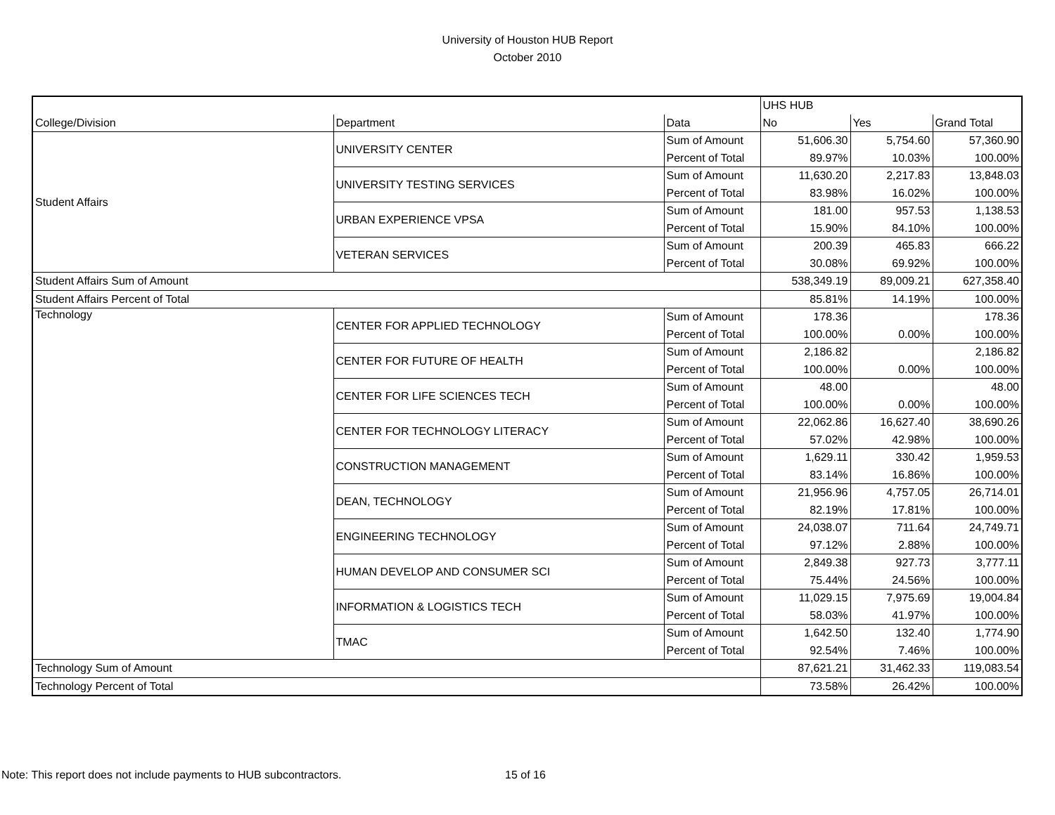University of Houston HUB Report
October 2010
| | | | UHS HUB | | |
| College/Division | Department | Data | No | Yes | Grand Total |
| Student Affairs | UNIVERSITY CENTER | Sum of Amount | 51,606.30 | 5,754.60 | 57,360.90 |
| | | Percent of Total | 89.97% | 10.03% | 100.00% |
| | UNIVERSITY TESTING SERVICES | Sum of Amount | 11,630.20 | 2,217.83 | 13,848.03 |
| | | Percent of Total | 83.98% | 16.02% | 100.00% |
| | URBAN EXPERIENCE VPSA | Sum of Amount | 181.00 | 957.53 | 1,138.53 |
| | | Percent of Total | 15.90% | 84.10% | 100.00% |
| | VETERAN SERVICES | Sum of Amount | 200.39 | 465.83 | 666.22 |
| | | Percent of Total | 30.08% | 69.92% | 100.00% |
| Student Affairs Sum of Amount | | | 538,349.19 | 89,009.21 | 627,358.40 |
| Student Affairs Percent of Total | | | 85.81% | 14.19% | 100.00% |
| Technology | CENTER FOR APPLIED TECHNOLOGY | Sum of Amount | 178.36 | | 178.36 |
| | | Percent of Total | 100.00% | 0.00% | 100.00% |
| | CENTER FOR FUTURE OF HEALTH | Sum of Amount | 2,186.82 | | 2,186.82 |
| | | Percent of Total | 100.00% | 0.00% | 100.00% |
| | CENTER FOR LIFE SCIENCES TECH | Sum of Amount | 48.00 | | 48.00 |
| | | Percent of Total | 100.00% | 0.00% | 100.00% |
| | CENTER FOR TECHNOLOGY LITERACY | Sum of Amount | 22,062.86 | 16,627.40 | 38,690.26 |
| | | Percent of Total | 57.02% | 42.98% | 100.00% |
| | CONSTRUCTION MANAGEMENT | Sum of Amount | 1,629.11 | 330.42 | 1,959.53 |
| | | Percent of Total | 83.14% | 16.86% | 100.00% |
| | DEAN, TECHNOLOGY | Sum of Amount | 21,956.96 | 4,757.05 | 26,714.01 |
| | | Percent of Total | 82.19% | 17.81% | 100.00% |
| | ENGINEERING TECHNOLOGY | Sum of Amount | 24,038.07 | 711.64 | 24,749.71 |
| | | Percent of Total | 97.12% | 2.88% | 100.00% |
| | HUMAN DEVELOP AND CONSUMER SCI | Sum of Amount | 2,849.38 | 927.73 | 3,777.11 |
| | | Percent of Total | 75.44% | 24.56% | 100.00% |
| | INFORMATION & LOGISTICS TECH | Sum of Amount | 11,029.15 | 7,975.69 | 19,004.84 |
| | | Percent of Total | 58.03% | 41.97% | 100.00% |
| | TMAC | Sum of Amount | 1,642.50 | 132.40 | 1,774.90 |
| | | Percent of Total | 92.54% | 7.46% | 100.00% |
| Technology Sum of Amount | | | 87,621.21 | 31,462.33 | 119,083.54 |
| Technology Percent of Total | | | 73.58% | 26.42% | 100.00% |
Note: This report does not include payments to HUB subcontractors.
15 of 16